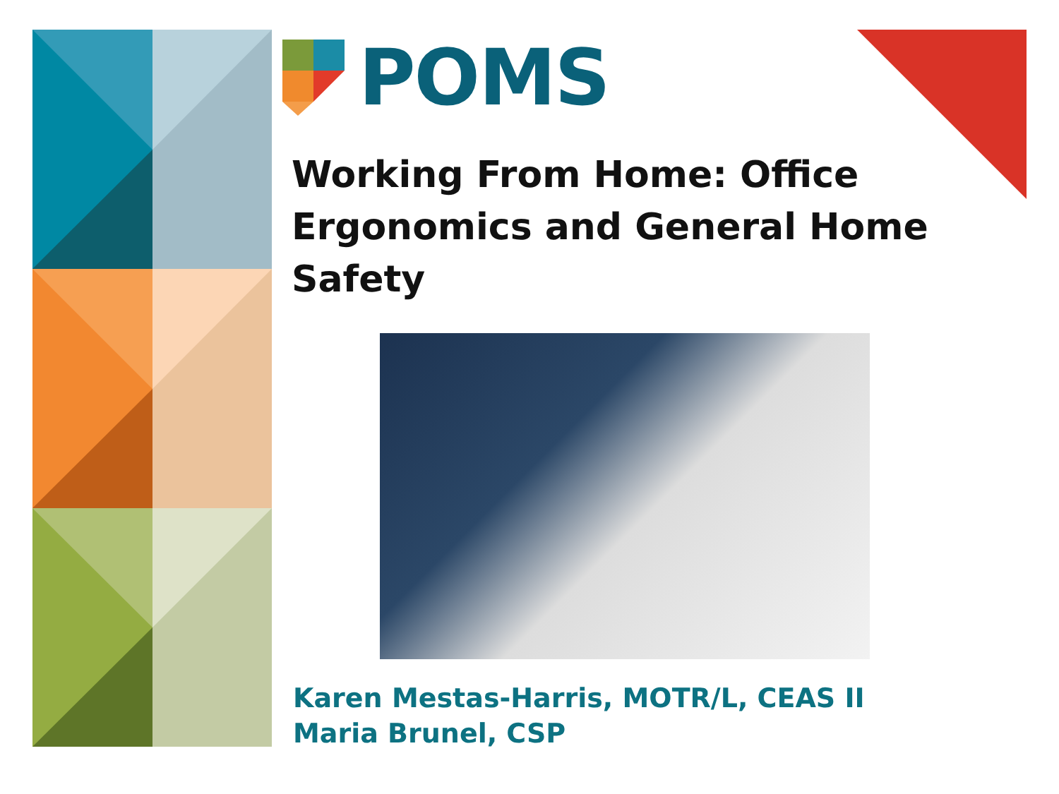POMS
Working From Home: Office
Ergonomics and General Home Safety
Karen Mestas-Harris, MOTR/L, CEAS II
Maria Brunel, CSP